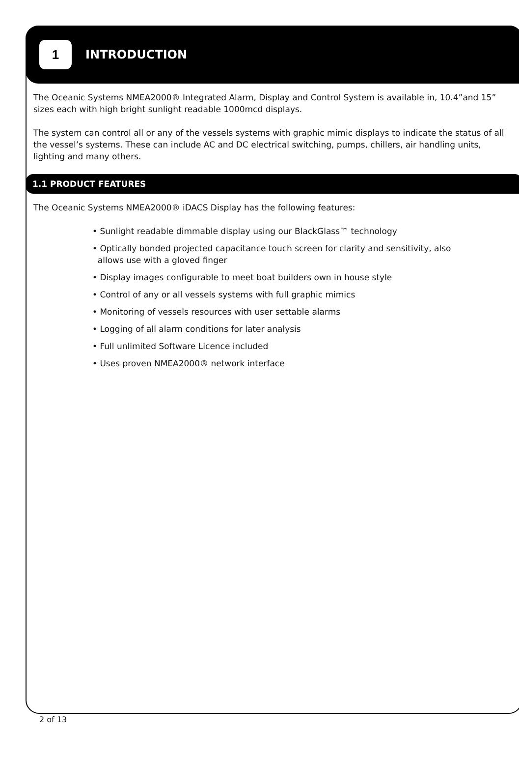1
INTRODUCTION
The Oceanic Systems NMEA2000® Integrated Alarm, Display and Control System is available in, 10.4”and 15” sizes each with high bright sunlight readable 1000mcd displays.
The system can control all or any of the vessels systems with graphic mimic displays to indicate the status of all the vessel’s systems. These can include AC and DC electrical switching, pumps, chillers, air handling units, lighting and many others.
1.1 PRODUCT FEATURES
The Oceanic Systems NMEA2000® iDACS Display has the following features:
• Sunlight readable dimmable display using our BlackGlass™ technology
• Optically bonded projected capacitance touch screen for clarity and sensitivity, also
allows use with a gloved finger
• Display images configurable to meet boat builders own in house style
• Control of any or all vessels systems with full graphic mimics
• Monitoring of vessels resources with user settable alarms
• Logging of all alarm conditions for later analysis
• Full unlimited Software Licence included
• Uses proven NMEA2000® network interface
2 of 13